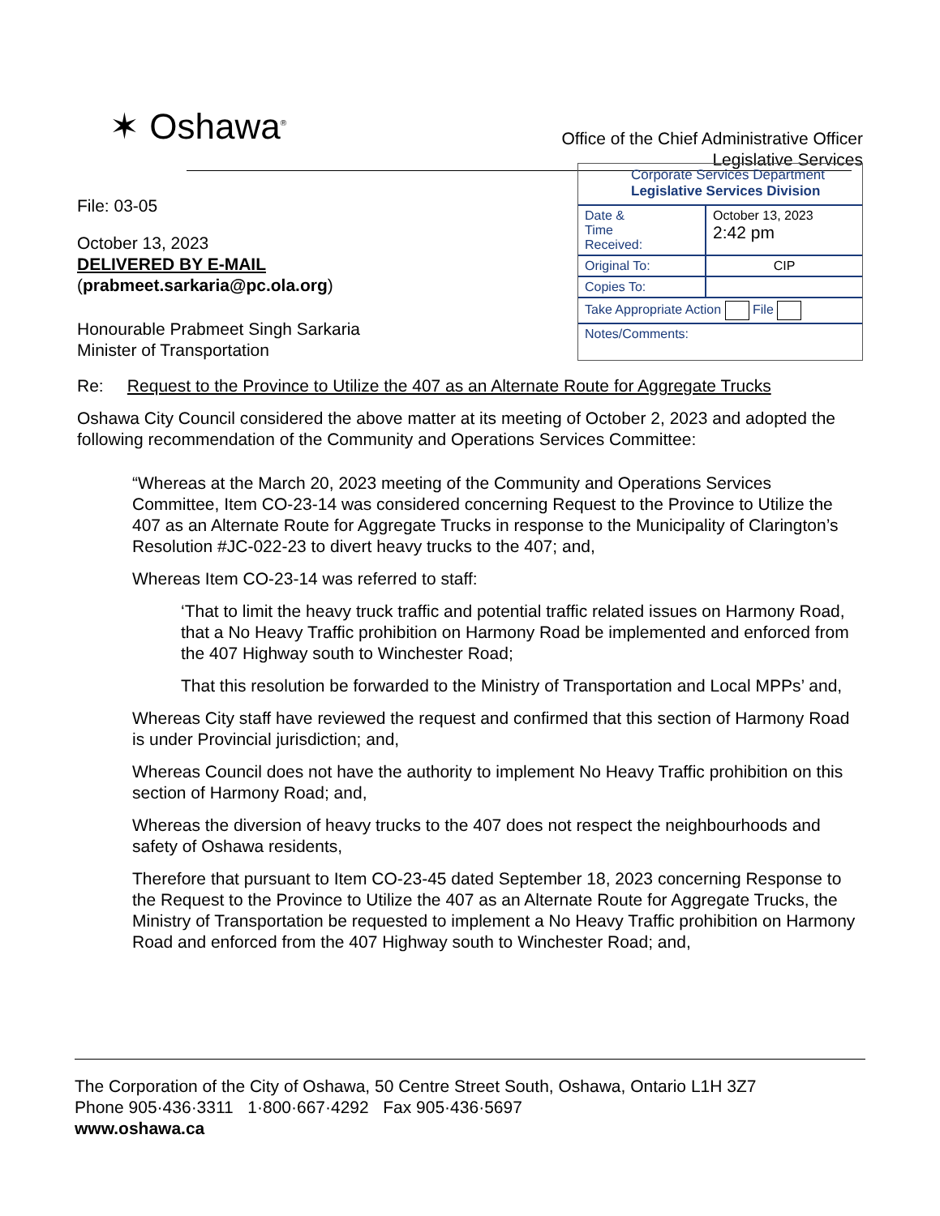✶ Oshawa<sup>®</sup>
Office of the Chief Administrative Officer
Legislative Services
File: 03-05
October 13, 2023
DELIVERED BY E-MAIL
(prabmeet.sarkaria@pc.ola.org)
Honourable Prabmeet Singh Sarkaria
Minister of Transportation
Corporate Services Department
Legislative Services Division
| Date & Time Received: | October 13, 2023 2:42 pm |
| Original To: | CIP |
| Copies To: | |
| Take Appropriate Action File | |
| Notes/Comments: | |
Re: Request to the Province to Utilize the 407 as an Alternate Route for Aggregate Trucks
Oshawa City Council considered the above matter at its meeting of October 2, 2023 and adopted the following recommendation of the Community and Operations Services Committee:
“Whereas at the March 20, 2023 meeting of the Community and Operations Services Committee, Item CO-23-14 was considered concerning Request to the Province to Utilize the 407 as an Alternate Route for Aggregate Trucks in response to the Municipality of Clarington’s Resolution #JC-022-23 to divert heavy trucks to the 407; and,
Whereas Item CO-23-14 was referred to staff:
‘That to limit the heavy truck traffic and potential traffic related issues on Harmony Road, that a No Heavy Traffic prohibition on Harmony Road be implemented and enforced from the 407 Highway south to Winchester Road;
That this resolution be forwarded to the Ministry of Transportation and Local MPPs’ and,
Whereas City staff have reviewed the request and confirmed that this section of Harmony Road is under Provincial jurisdiction; and,
Whereas Council does not have the authority to implement No Heavy Traffic prohibition on this section of Harmony Road; and,
Whereas the diversion of heavy trucks to the 407 does not respect the neighbourhoods and safety of Oshawa residents,
Therefore that pursuant to Item CO-23-45 dated September 18, 2023 concerning Response to the Request to the Province to Utilize the 407 as an Alternate Route for Aggregate Trucks, the Ministry of Transportation be requested to implement a No Heavy Traffic prohibition on Harmony Road and enforced from the 407 Highway south to Winchester Road; and,
The Corporation of the City of Oshawa, 50 Centre Street South, Oshawa, Ontario L1H 3Z7
Phone 905·436·3311 1·800·667·4292 Fax 905·436·5697
www.oshawa.ca